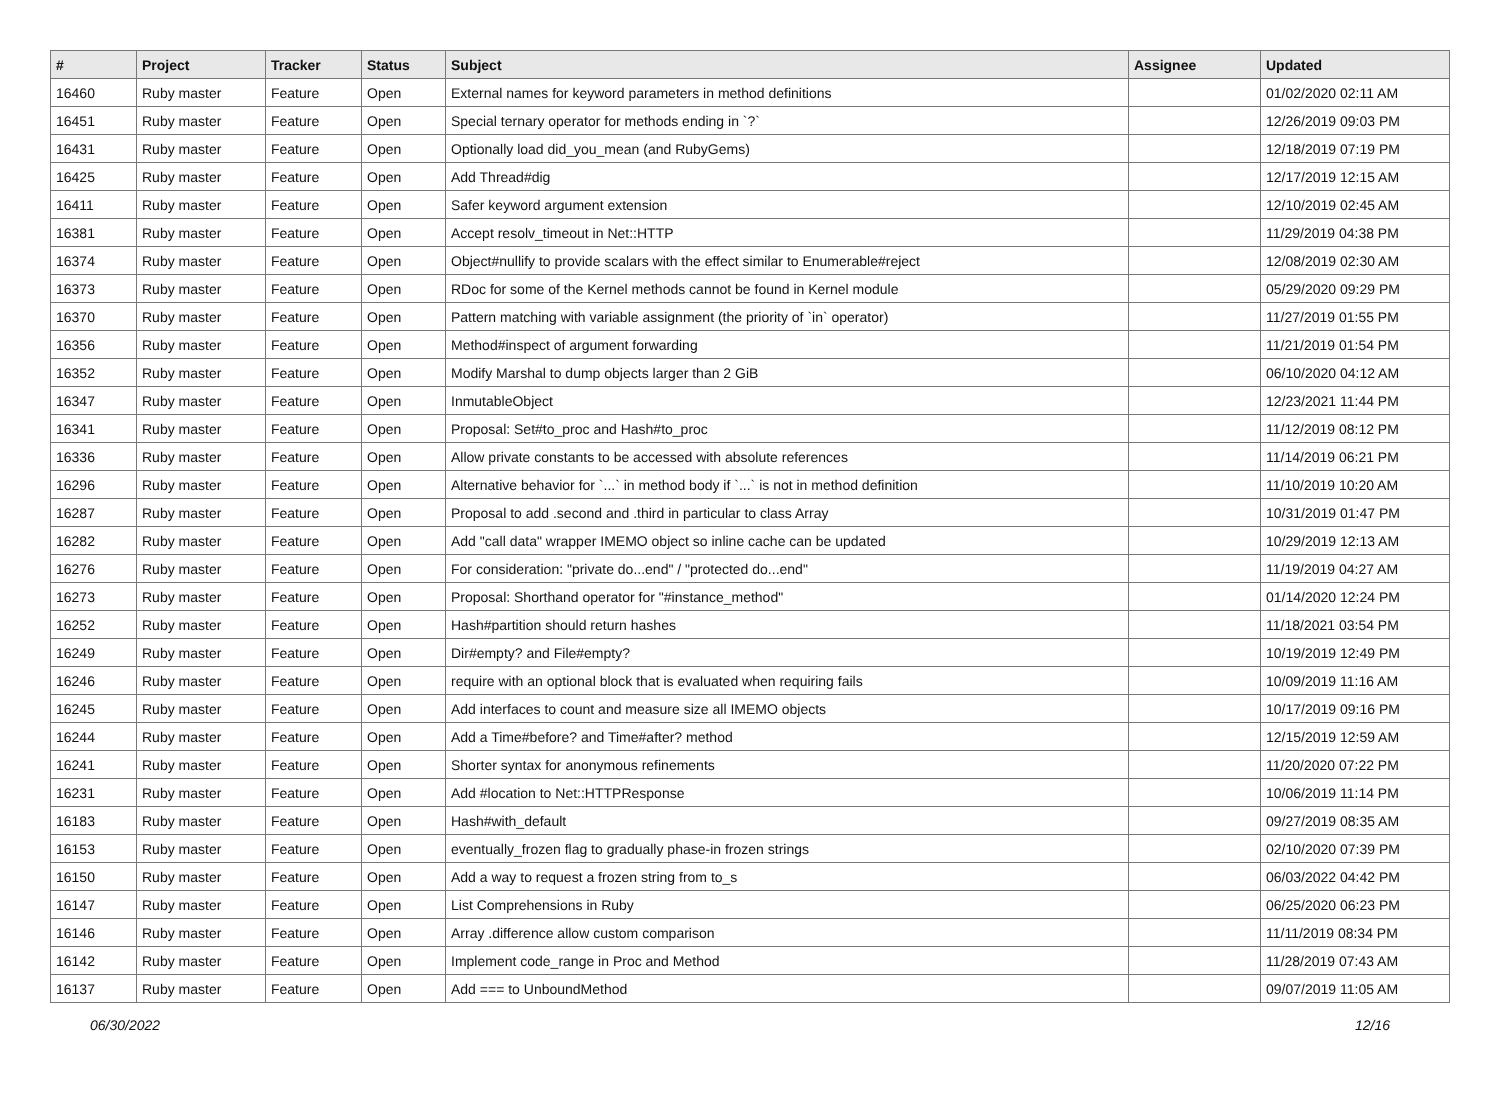| # | Project | Tracker | Status | Subject | Assignee | Updated |
| --- | --- | --- | --- | --- | --- | --- |
| 16460 | Ruby master | Feature | Open | External names for keyword parameters in method definitions | | 01/02/2020 02:11 AM |
| 16451 | Ruby master | Feature | Open | Special ternary operator for methods ending in `?` | | 12/26/2019 09:03 PM |
| 16431 | Ruby master | Feature | Open | Optionally load did_you_mean (and RubyGems) | | 12/18/2019 07:19 PM |
| 16425 | Ruby master | Feature | Open | Add Thread#dig | | 12/17/2019 12:15 AM |
| 16411 | Ruby master | Feature | Open | Safer keyword argument extension | | 12/10/2019 02:45 AM |
| 16381 | Ruby master | Feature | Open | Accept resolv_timeout in Net::HTTP | | 11/29/2019 04:38 PM |
| 16374 | Ruby master | Feature | Open | Object#nullify to provide scalars with the effect similar to Enumerable#reject | | 12/08/2019 02:30 AM |
| 16373 | Ruby master | Feature | Open | RDoc for some of the Kernel methods cannot be found in Kernel module | | 05/29/2020 09:29 PM |
| 16370 | Ruby master | Feature | Open | Pattern matching with variable assignment (the priority of `in` operator) | | 11/27/2019 01:55 PM |
| 16356 | Ruby master | Feature | Open | Method#inspect of argument forwarding | | 11/21/2019 01:54 PM |
| 16352 | Ruby master | Feature | Open | Modify Marshal to dump objects larger than 2 GiB | | 06/10/2020 04:12 AM |
| 16347 | Ruby master | Feature | Open | InmutableObject | | 12/23/2021 11:44 PM |
| 16341 | Ruby master | Feature | Open | Proposal: Set#to_proc and Hash#to_proc | | 11/12/2019 08:12 PM |
| 16336 | Ruby master | Feature | Open | Allow private constants to be accessed with absolute references | | 11/14/2019 06:21 PM |
| 16296 | Ruby master | Feature | Open | Alternative behavior for `...` in method body if `...` is not in method definition | | 11/10/2019 10:20 AM |
| 16287 | Ruby master | Feature | Open | Proposal to add .second and .third in particular to class Array | | 10/31/2019 01:47 PM |
| 16282 | Ruby master | Feature | Open | Add "call data" wrapper IMEMO object so inline cache can be updated | | 10/29/2019 12:13 AM |
| 16276 | Ruby master | Feature | Open | For consideration: "private do...end" / "protected do...end" | | 11/19/2019 04:27 AM |
| 16273 | Ruby master | Feature | Open | Proposal: Shorthand operator for "#instance_method" | | 01/14/2020 12:24 PM |
| 16252 | Ruby master | Feature | Open | Hash#partition should return hashes | | 11/18/2021 03:54 PM |
| 16249 | Ruby master | Feature | Open | Dir#empty? and File#empty? | | 10/19/2019 12:49 PM |
| 16246 | Ruby master | Feature | Open | require with an optional block that is evaluated when requiring fails | | 10/09/2019 11:16 AM |
| 16245 | Ruby master | Feature | Open | Add interfaces to count and measure size all IMEMO objects | | 10/17/2019 09:16 PM |
| 16244 | Ruby master | Feature | Open | Add a Time#before? and Time#after? method | | 12/15/2019 12:59 AM |
| 16241 | Ruby master | Feature | Open | Shorter syntax for anonymous refinements | | 11/20/2020 07:22 PM |
| 16231 | Ruby master | Feature | Open | Add #location to Net::HTTPResponse | | 10/06/2019 11:14 PM |
| 16183 | Ruby master | Feature | Open | Hash#with_default | | 09/27/2019 08:35 AM |
| 16153 | Ruby master | Feature | Open | eventually_frozen flag to gradually phase-in frozen strings | | 02/10/2020 07:39 PM |
| 16150 | Ruby master | Feature | Open | Add a way to request a frozen string from to_s | | 06/03/2022 04:42 PM |
| 16147 | Ruby master | Feature | Open | List Comprehensions in Ruby | | 06/25/2020 06:23 PM |
| 16146 | Ruby master | Feature | Open | Array .difference allow custom comparison | | 11/11/2019 08:34 PM |
| 16142 | Ruby master | Feature | Open | Implement code_range in Proc and Method | | 11/28/2019 07:43 AM |
| 16137 | Ruby master | Feature | Open | Add === to UnboundMethod | | 09/07/2019 11:05 AM |
06/30/2022 12/16